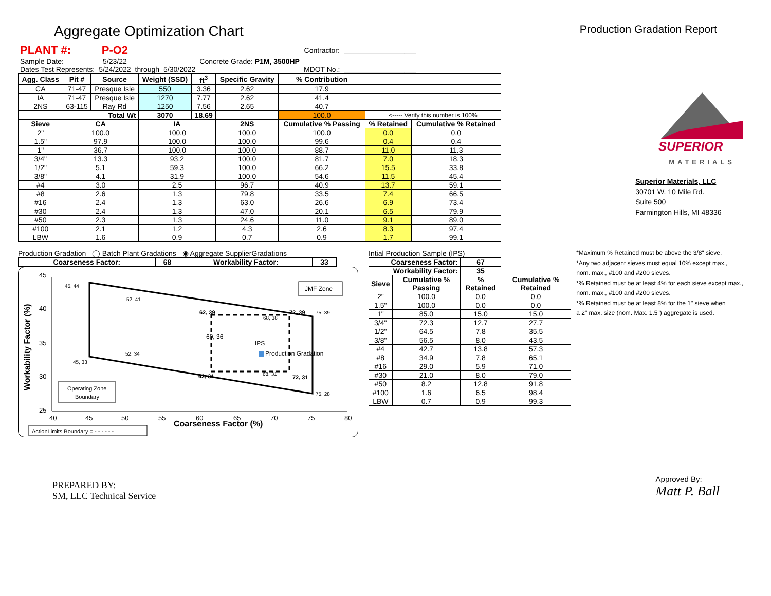Aggregate Optimization Chart
Production Gradation Report
| PLANT #: | P-O2 | | | | | Contractor: | __________________ |
| Sample Date: | 5/23/22 | | | Concrete Grade: P1M, 3500HP | | | |
| Dates Test Represents: | 5/24/2022 | through | 5/30/2022 | | | MDOT No.: | __________________ |
| Agg. Class | Pit # | Source | Weight (SSD) | ft<sup>3</sup> | Specific Gravity | % Contribution | | |
| --- | --- | --- | --- | --- | --- | --- | --- | --- |
| CA | 71-47 | Presque Isle | 550 | 3.36 | 2.62 | 17.9 | | |
| IA | 71-47 | Presque Isle | 1270 | 7.77 | 2.62 | 41.4 | | |
| 2NS | 63-115 | Ray Rd | 1250 | 7.56 | 2.65 | 40.7 | | |
| Total Wt | | | 3070 | 18.69 | | 100.0 | <----- Verify this number is 100% | |
| Sieve | CA | | IA | | 2NS | Cumulative % Passing | % Retained | Cumulative % Retained |
| 2" | 100.0 | | 100.0 | | 100.0 | 100.0 | 0.0 | 0.0 |
| 1.5" | 97.9 | | 100.0 | | 100.0 | 99.6 | 0.4 | 0.4 |
| 1" | 36.7 | | 100.0 | | 100.0 | 88.7 | 11.0 | 11.3 |
| 3/4" | 13.3 | | 93.2 | | 100.0 | 81.7 | 7.0 | 18.3 |
| 1/2" | 5.1 | | 59.3 | | 100.0 | 66.2 | 15.5 | 33.8 |
| 3/8" | 4.1 | | 31.9 | | 100.0 | 54.6 | 11.5 | 45.4 |
| #4 | 3.0 | | 2.5 | | 96.7 | 40.9 | 13.7 | 59.1 |
| #8 | 2.6 | | 1.3 | | 79.8 | 33.5 | 7.4 | 66.5 |
| #16 | 2.4 | | 1.3 | | 63.0 | 26.6 | 6.9 | 73.4 |
| #30 | 2.4 | | 1.3 | | 47.0 | 20.1 | 6.5 | 79.9 |
| #50 | 2.3 | | 1.3 | | 24.6 | 11.0 | 9.1 | 89.0 |
| #100 | 2.1 | | 1.2 | | 4.3 | 2.6 | 8.3 | 97.4 |
| LBW | 1.6 | | 0.9 | | 0.7 | 0.9 | 1.7 | 99.1 |
Production Gradation ◯ Batch Plant Gradations ◉ Aggregate SupplierGradations
| Coarseness Factor: | 68 | Workability Factor: | 33 |
| --- | --- | --- | --- |
45
40
35
30
25
Production Gradation
IPS
45, 44
52, 41
62, 39
72, 39
75, 39
68, 38
60, 36
52, 34
45, 33
68, 31
62, 31
72, 31
75, 28
JMF Zone
Operating Zone
Boundary
40
45
50
55
60
65
70
75
80
Coarseness Factor (%)
Workability Factor (%)
ActionLimits Boundary = - - - - - -
Intial Production Sample (IPS)
| Coarseness Factor: | | 67 | |
| --- | --- | --- | --- |
| Workability Factor: | | 35 | |
| Sieve | Cumulative % Passing | % Retained | Cumulative % Retained |
| 2" | 100.0 | 0.0 | 0.0 |
| 1.5" | 100.0 | 0.0 | 0.0 |
| 1" | 85.0 | 15.0 | 15.0 |
| 3/4" | 72.3 | 12.7 | 27.7 |
| 1/2" | 64.5 | 7.8 | 35.5 |
| 3/8" | 56.5 | 8.0 | 43.5 |
| #4 | 42.7 | 13.8 | 57.3 |
| #8 | 34.9 | 7.8 | 65.1 |
| #16 | 29.0 | 5.9 | 71.0 |
| #30 | 21.0 | 8.0 | 79.0 |
| #50 | 8.2 | 12.8 | 91.8 |
| #100 | 1.6 | 6.5 | 98.4 |
| LBW | 0.7 | 0.9 | 99.3 |
SUPERIOR
MATERIALS
Superior Materials, LLC
30701 W. 10 Mile Rd.
Suite 500
Farmington Hills, MI 48336
*Maximum % Retained must be above the 3/8" sieve.
*Any two adjacent sieves must equal 10% except max.,
nom. max., #100 and #200 sieves.
*% Retained must be at least 4% for each sieve except max.,
nom. max., #100 and #200 sieves.
*% Retained must be at least 8% for the 1" sieve when
a 2" max. size (nom. Max. 1.5") aggregate is used.
PREPARED BY:
SM, LLC Technical Service
Approved By:
Matt P. Ball